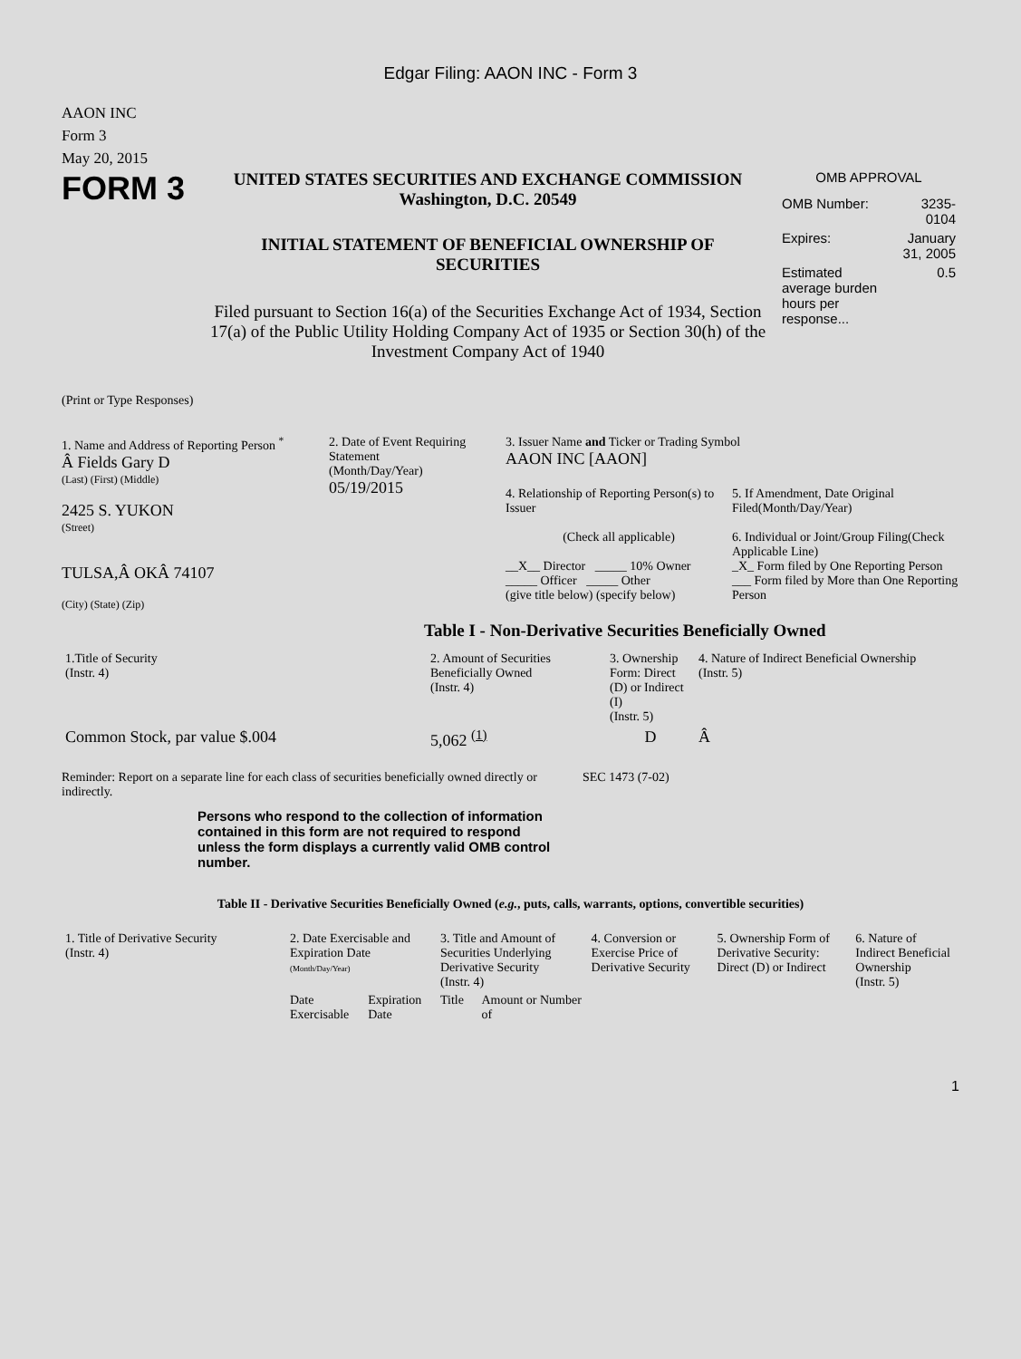Edgar Filing: AAON INC - Form 3
AAON INC
Form 3
May 20, 2015
FORM 3
UNITED STATES SECURITIES AND EXCHANGE COMMISSION
Washington, D.C. 20549
INITIAL STATEMENT OF BENEFICIAL OWNERSHIP OF
SECURITIES
Filed pursuant to Section 16(a) of the Securities Exchange Act of 1934, Section 17(a) of the Public Utility Holding Company Act of 1935 or Section 30(h) of the Investment Company Act of 1940
OMB APPROVAL
| OMB Number: | 3235-0104 |
| Expires: | January 31, 2005 |
| Estimated average burden hours per response... | 0.5 |
(Print or Type Responses)
1. Name and Address of Reporting Person <sup>*</sup>
Â Fields Gary D
(Last) (First) (Middle)
2425 S. YUKON
(Street)
TULSA,Â OKÂ 74107
(City) (State) (Zip)
2. Date of Event Requiring Statement
(Month/Day/Year)
05/19/2015
3. Issuer Name and Ticker or Trading Symbol
AAON INC [AAON]
4. Relationship of Reporting Person(s) to Issuer
(Check all applicable)
__X__ Director _____ 10% Owner
_____ Officer _____ Other
(give title below) (specify below)
5. If Amendment, Date Original Filed(Month/Day/Year)
6. Individual or Joint/Group Filing(Check Applicable Line)
_X_ Form filed by One Reporting Person
___ Form filed by More than One Reporting Person
Table I - Non-Derivative Securities Beneficially Owned
| 1.Title of Security (Instr. 4) | 2. Amount of Securities Beneficially Owned (Instr. 4) | 3. Ownership Form: Direct (D) or Indirect (I) (Instr. 5) | 4. Nature of Indirect Beneficial Ownership (Instr. 5) |
| --- | --- | --- | --- |
| Common Stock, par value $.004 | 5,062 <sup>(1)</sup> | D | Â |
Reminder: Report on a separate line for each class of securities beneficially owned directly or indirectly.
SEC 1473 (7-02)
Persons who respond to the collection of information contained in this form are not required to respond unless the form displays a currently valid OMB control number.
Table II - Derivative Securities Beneficially Owned (e.g., puts, calls, warrants, options, convertible securities)
| 1. Title of Derivative Security (Instr. 4) | 2. Date Exercisable and Expiration Date (Month/Day/Year) | | 3. Title and Amount of Securities Underlying Derivative Security (Instr. 4) | | 4. Conversion or Exercise Price of Derivative Security | 5. Ownership Form of Derivative Security: Direct (D) or Indirect | 6. Nature of Indirect Beneficial Ownership (Instr. 5) |
| --- | --- | --- | --- | --- | --- | --- | --- |
| | Date Exercisable | Expiration Date | Title | Amount or Number of | | | |
1